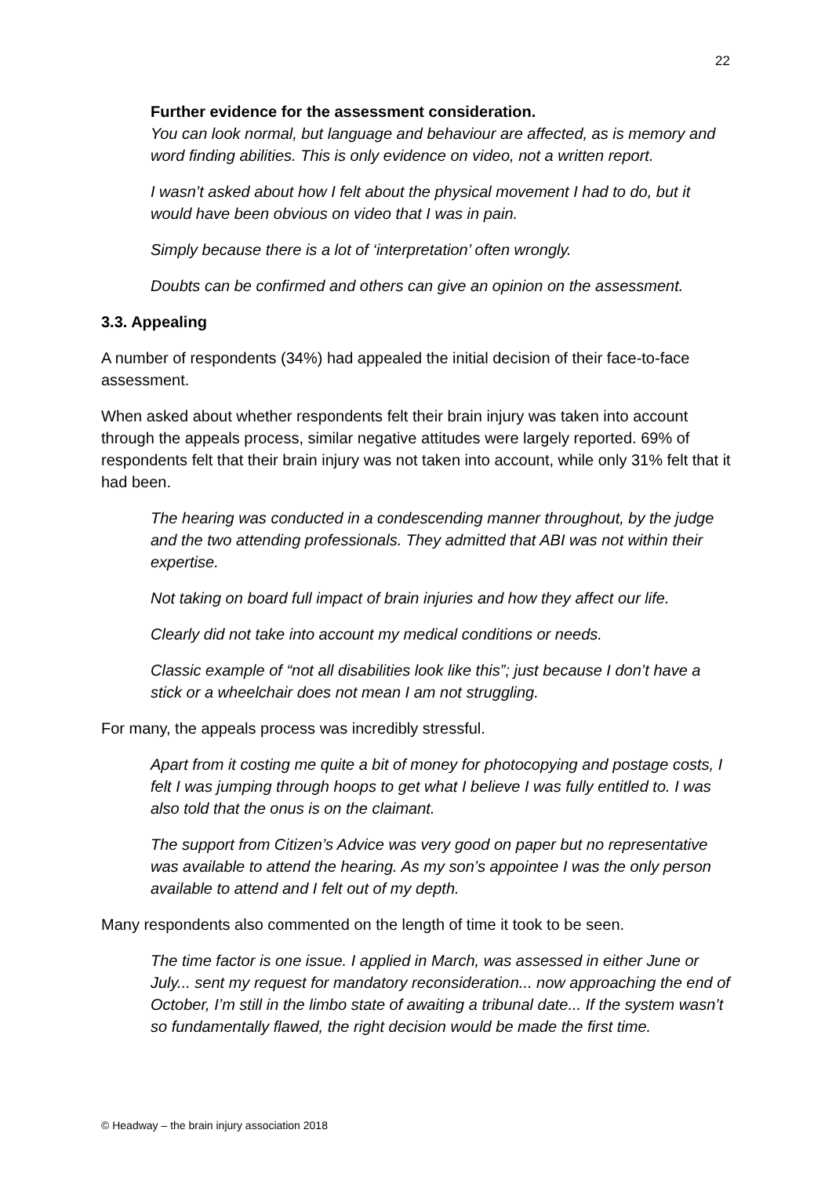22
Further evidence for the assessment consideration.
You can look normal, but language and behaviour are affected, as is memory and word finding abilities. This is only evidence on video, not a written report.
I wasn’t asked about how I felt about the physical movement I had to do, but it would have been obvious on video that I was in pain.
Simply because there is a lot of ‘interpretation’ often wrongly.
Doubts can be confirmed and others can give an opinion on the assessment.
3.3. Appealing
A number of respondents (34%) had appealed the initial decision of their face-to-face assessment.
When asked about whether respondents felt their brain injury was taken into account through the appeals process, similar negative attitudes were largely reported. 69% of respondents felt that their brain injury was not taken into account, while only 31% felt that it had been.
The hearing was conducted in a condescending manner throughout, by the judge and the two attending professionals. They admitted that ABI was not within their expertise.
Not taking on board full impact of brain injuries and how they affect our life.
Clearly did not take into account my medical conditions or needs.
Classic example of “not all disabilities look like this”; just because I don’t have a stick or a wheelchair does not mean I am not struggling.
For many, the appeals process was incredibly stressful.
Apart from it costing me quite a bit of money for photocopying and postage costs, I felt I was jumping through hoops to get what I believe I was fully entitled to. I was also told that the onus is on the claimant.
The support from Citizen’s Advice was very good on paper but no representative was available to attend the hearing. As my son’s appointee I was the only person available to attend and I felt out of my depth.
Many respondents also commented on the length of time it took to be seen.
The time factor is one issue. I applied in March, was assessed in either June or July... sent my request for mandatory reconsideration... now approaching the end of October, I’m still in the limbo state of awaiting a tribunal date... If the system wasn’t so fundamentally flawed, the right decision would be made the first time.
© Headway – the brain injury association 2018